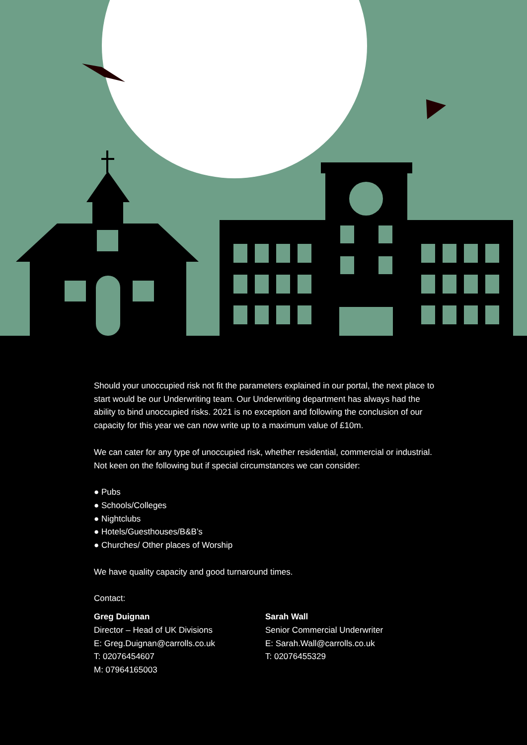Should your unoccupied risk not fit the parameters explained in our portal, the next place to start would be our Underwriting team. Our Underwriting department has always had the ability to bind unoccupied risks. 2021 is no exception and following the conclusion of our capacity for this year we can now write up to a maximum value of £10m.
We can cater for any type of unoccupied risk, whether residential, commercial or industrial. Not keen on the following but if special circumstances we can consider:
● Pubs
● Schools/Colleges
● Nightclubs
● Hotels/Guesthouses/B&B’s
● Churches/ Other places of Worship
We have quality capacity and good turnaround times.
Contact:
Greg Duignan
Director – Head of UK Divisions
E: Greg.Duignan@carrolls.co.uk
T: 02076454607
M: 07964165003
Sarah Wall
Senior Commercial Underwriter
E: Sarah.Wall@carrolls.co.uk
T: 02076455329